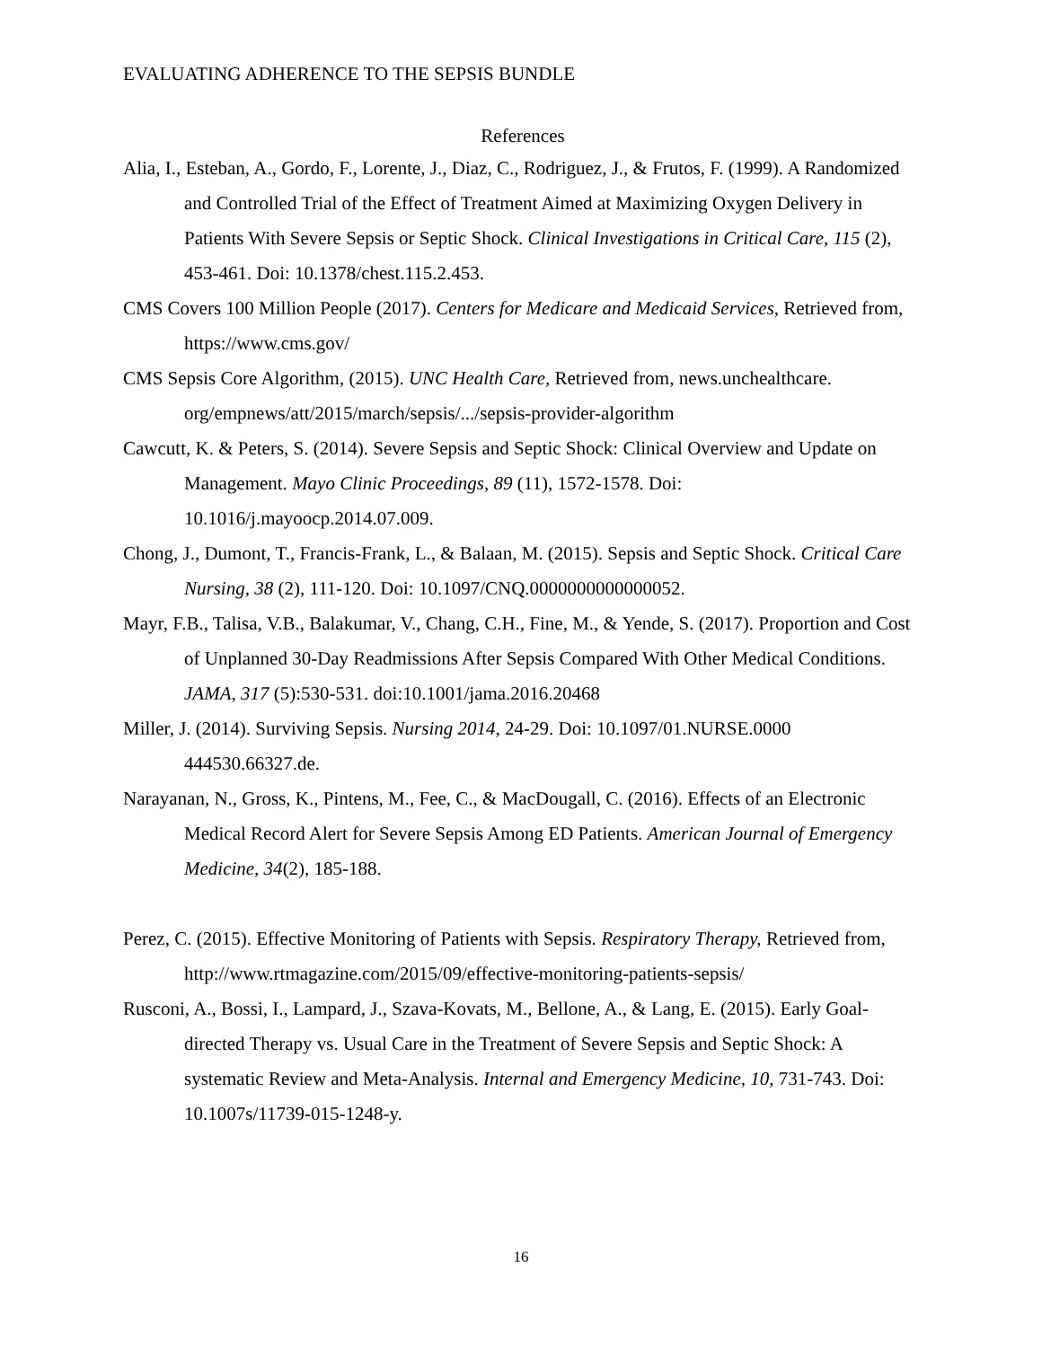EVALUATING ADHERENCE TO THE SEPSIS BUNDLE
References
Alia, I., Esteban, A., Gordo, F., Lorente, J., Diaz, C., Rodriguez, J., & Frutos, F. (1999). A Randomized and Controlled Trial of the Effect of Treatment Aimed at Maximizing Oxygen Delivery in Patients With Severe Sepsis or Septic Shock. Clinical Investigations in Critical Care, 115 (2), 453-461. Doi: 10.1378/chest.115.2.453.
CMS Covers 100 Million People (2017). Centers for Medicare and Medicaid Services, Retrieved from, https://www.cms.gov/
CMS Sepsis Core Algorithm, (2015). UNC Health Care, Retrieved from, news.unchealthcare. org/empnews/att/2015/march/sepsis/.../sepsis-provider-algorithm
Cawcutt, K. & Peters, S. (2014). Severe Sepsis and Septic Shock: Clinical Overview and Update on Management. Mayo Clinic Proceedings, 89 (11), 1572-1578. Doi: 10.1016/j.mayoocp.2014.07.009.
Chong, J., Dumont, T., Francis-Frank, L., & Balaan, M. (2015). Sepsis and Septic Shock. Critical Care Nursing, 38 (2), 111-120. Doi: 10.1097/CNQ.0000000000000052.
Mayr, F.B., Talisa, V.B., Balakumar, V., Chang, C.H., Fine, M., & Yende, S. (2017). Proportion and Cost of Unplanned 30-Day Readmissions After Sepsis Compared With Other Medical Conditions. JAMA, 317 (5):530-531. doi:10.1001/jama.2016.20468
Miller, J. (2014). Surviving Sepsis. Nursing 2014, 24-29. Doi: 10.1097/01.NURSE.0000 444530.66327.de.
Narayanan, N., Gross, K., Pintens, M., Fee, C., & MacDougall, C. (2016). Effects of an Electronic Medical Record Alert for Severe Sepsis Among ED Patients. American Journal of Emergency Medicine, 34(2), 185-188.
Perez, C. (2015). Effective Monitoring of Patients with Sepsis. Respiratory Therapy, Retrieved from, http://www.rtmagazine.com/2015/09/effective-monitoring-patients-sepsis/
Rusconi, A., Bossi, I., Lampard, J., Szava-Kovats, M., Bellone, A., & Lang, E. (2015). Early Goal-directed Therapy vs. Usual Care in the Treatment of Severe Sepsis and Septic Shock: A systematic Review and Meta-Analysis. Internal and Emergency Medicine, 10, 731-743. Doi: 10.1007s/11739-015-1248-y.
16